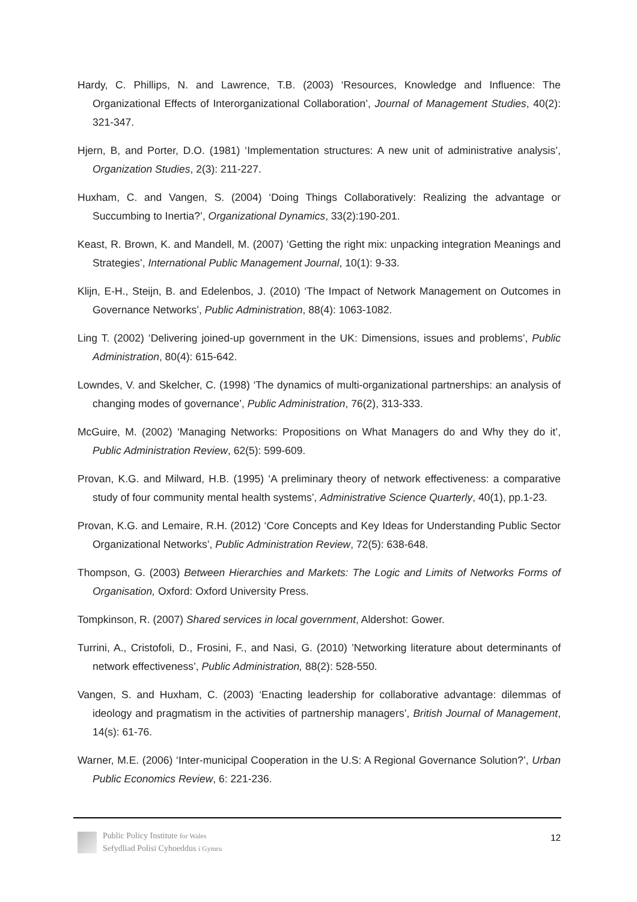Hardy, C. Phillips, N. and Lawrence, T.B. (2003) ‘Resources, Knowledge and Influence: The Organizational Effects of Interorganizational Collaboration’, Journal of Management Studies, 40(2): 321-347.
Hjern, B, and Porter, D.O. (1981) ‘Implementation structures: A new unit of administrative analysis’, Organization Studies, 2(3): 211-227.
Huxham, C. and Vangen, S. (2004) ‘Doing Things Collaboratively: Realizing the advantage or Succumbing to Inertia?’, Organizational Dynamics, 33(2):190-201.
Keast, R. Brown, K. and Mandell, M. (2007) ‘Getting the right mix: unpacking integration Meanings and Strategies’, International Public Management Journal, 10(1): 9-33.
Klijn, E-H., Steijn, B. and Edelenbos, J. (2010) ‘The Impact of Network Management on Outcomes in Governance Networks’, Public Administration, 88(4): 1063-1082.
Ling T. (2002) ‘Delivering joined-up government in the UK: Dimensions, issues and problems’, Public Administration, 80(4): 615-642.
Lowndes, V. and Skelcher, C. (1998) ‘The dynamics of multi-organizational partnerships: an analysis of changing modes of governance’, Public Administration, 76(2), 313-333.
McGuire, M. (2002) ‘Managing Networks: Propositions on What Managers do and Why they do it’, Public Administration Review, 62(5): 599-609.
Provan, K.G. and Milward, H.B. (1995) ‘A preliminary theory of network effectiveness: a comparative study of four community mental health systems’, Administrative Science Quarterly, 40(1), pp.1-23.
Provan, K.G. and Lemaire, R.H. (2012) ‘Core Concepts and Key Ideas for Understanding Public Sector Organizational Networks’, Public Administration Review, 72(5): 638-648.
Thompson, G. (2003) Between Hierarchies and Markets: The Logic and Limits of Networks Forms of Organisation, Oxford: Oxford University Press.
Tompkinson, R. (2007) Shared services in local government, Aldershot: Gower.
Turrini, A., Cristofoli, D., Frosini, F., and Nasi, G. (2010) ’Networking literature about determinants of network effectiveness’, Public Administration, 88(2): 528-550.
Vangen, S. and Huxham, C. (2003) ‘Enacting leadership for collaborative advantage: dilemmas of ideology and pragmatism in the activities of partnership managers’, British Journal of Management, 14(s): 61-76.
Warner, M.E. (2006) ‘Inter-municipal Cooperation in the U.S: A Regional Governance Solution?’, Urban Public Economics Review, 6: 221-236.
Public Policy Institute for Wales
Sefydliad Polisi Cyhoeddus i Gymru
12